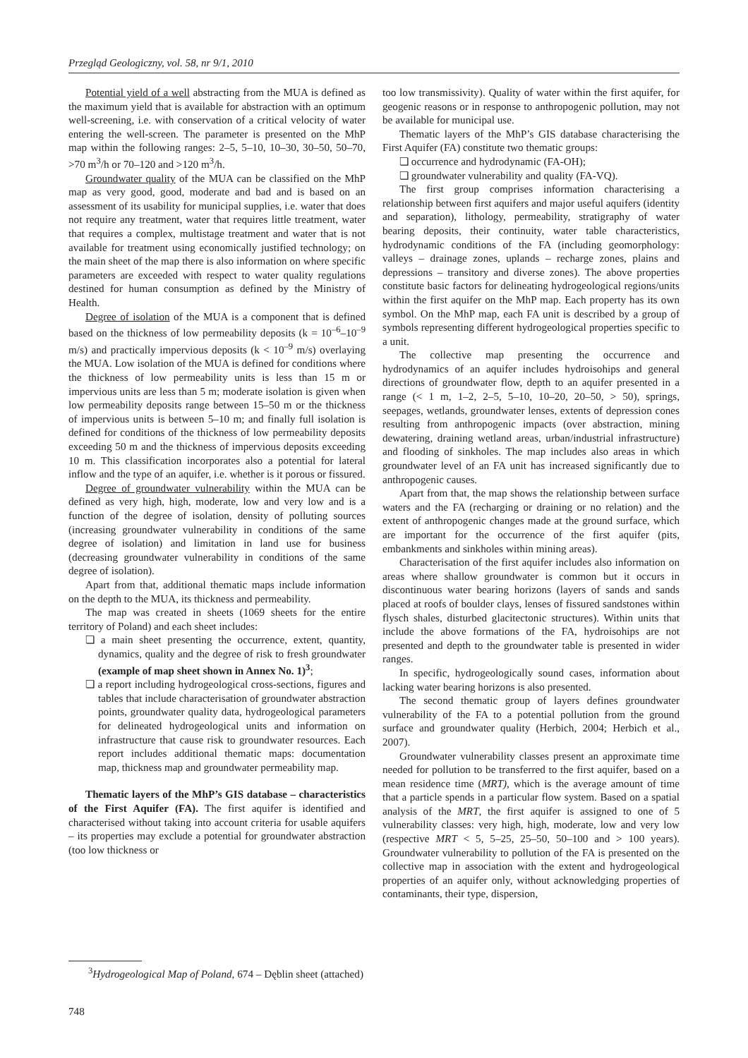Przegląd Geologiczny, vol. 58, nr 9/1, 2010
Potential yield of a well abstracting from the MUA is defined as the maximum yield that is available for abstraction with an optimum well-screening, i.e. with conservation of a critical velocity of water entering the well-screen. The parameter is presented on the MhP map within the following ranges: 2–5, 5–10, 10–30, 30–50, 50–70, >70 m<sup>3</sup>/h or 70–120 and >120 m<sup>3</sup>/h.
Groundwater quality of the MUA can be classified on the MhP map as very good, good, moderate and bad and is based on an assessment of its usability for municipal supplies, i.e. water that does not require any treatment, water that requires little treatment, water that requires a complex, multistage treatment and water that is not available for treatment using economically justified technology; on the main sheet of the map there is also information on where specific parameters are exceeded with respect to water quality regulations destined for human consumption as defined by the Ministry of Health.
Degree of isolation of the MUA is a component that is defined based on the thickness of low permeability deposits (k = 10<sup>–6</sup>–10<sup>–9</sup> m/s) and practically impervious deposits (k < 10<sup>–9</sup> m/s) overlaying the MUA. Low isolation of the MUA is defined for conditions where the thickness of low permeability units is less than 15 m or impervious units are less than 5 m; moderate isolation is given when low permeability deposits range between 15–50 m or the thickness of impervious units is between 5–10 m; and finally full isolation is defined for conditions of the thickness of low permeability deposits exceeding 50 m and the thickness of impervious deposits exceeding 10 m. This classification incorporates also a potential for lateral inflow and the type of an aquifer, i.e. whether is it porous or fissured.
Degree of groundwater vulnerability within the MUA can be defined as very high, high, moderate, low and very low and is a function of the degree of isolation, density of polluting sources (increasing groundwater vulnerability in conditions of the same degree of isolation) and limitation in land use for business (decreasing groundwater vulnerability in conditions of the same degree of isolation).
Apart from that, additional thematic maps include information on the depth to the MUA, its thickness and permeability.
The map was created in sheets (1069 sheets for the entire territory of Poland) and each sheet includes:
❏ a main sheet presenting the occurrence, extent, quantity, dynamics, quality and the degree of risk to fresh groundwater (example of map sheet shown in Annex No. 1)<sup>3</sup>;
❏ a report including hydrogeological cross-sections, figures and tables that include characterisation of groundwater abstraction points, groundwater quality data, hydrogeological parameters for delineated hydrogeological units and information on infrastructure that cause risk to groundwater resources. Each report includes additional thematic maps: documentation map, thickness map and groundwater permeability map.
Thematic layers of the MhP’s GIS database – characteristics of the First Aquifer (FA). The first aquifer is identified and characterised without taking into account criteria for usable aquifers – its properties may exclude a potential for groundwater abstraction (too low thickness or
too low transmissivity). Quality of water within the first aquifer, for geogenic reasons or in response to anthropogenic pollution, may not be available for municipal use.
Thematic layers of the MhP’s GIS database characterising the First Aquifer (FA) constitute two thematic groups:
❏ occurrence and hydrodynamic (FA-OH);
❏ groundwater vulnerability and quality (FA-VQ).
The first group comprises information characterising a relationship between first aquifers and major useful aquifers (identity and separation), lithology, permeability, stratigraphy of water bearing deposits, their continuity, water table characteristics, hydrodynamic conditions of the FA (including geomorphology: valleys – drainage zones, uplands – recharge zones, plains and depressions – transitory and diverse zones). The above properties constitute basic factors for delineating hydrogeological regions/units within the first aquifer on the MhP map. Each property has its own symbol. On the MhP map, each FA unit is described by a group of symbols representing different hydrogeological properties specific to a unit.
The collective map presenting the occurrence and hydrodynamics of an aquifer includes hydroisohips and general directions of groundwater flow, depth to an aquifer presented in a range (< 1 m, 1–2, 2–5, 5–10, 10–20, 20–50, > 50), springs, seepages, wetlands, groundwater lenses, extents of depression cones resulting from anthropogenic impacts (over abstraction, mining dewatering, draining wetland areas, urban/industrial infrastructure) and flooding of sinkholes. The map includes also areas in which groundwater level of an FA unit has increased significantly due to anthropogenic causes.
Apart from that, the map shows the relationship between surface waters and the FA (recharging or draining or no relation) and the extent of anthropogenic changes made at the ground surface, which are important for the occurrence of the first aquifer (pits, embankments and sinkholes within mining areas).
Characterisation of the first aquifer includes also information on areas where shallow groundwater is common but it occurs in discontinuous water bearing horizons (layers of sands and sands placed at roofs of boulder clays, lenses of fissured sandstones within flysch shales, disturbed glacitectonic structures). Within units that include the above formations of the FA, hydroisohips are not presented and depth to the groundwater table is presented in wider ranges.
In specific, hydrogeologically sound cases, information about lacking water bearing horizons is also presented.
The second thematic group of layers defines groundwater vulnerability of the FA to a potential pollution from the ground surface and groundwater quality (Herbich, 2004; Herbich et al., 2007).
Groundwater vulnerability classes present an approximate time needed for pollution to be transferred to the first aquifer, based on a mean residence time (MRT), which is the average amount of time that a particle spends in a particular flow system. Based on a spatial analysis of the MRT, the first aquifer is assigned to one of 5 vulnerability classes: very high, high, moderate, low and very low (respective MRT < 5, 5–25, 25–50, 50–100 and > 100 years). Groundwater vulnerability to pollution of the FA is presented on the collective map in association with the extent and hydrogeological properties of an aquifer only, without acknowledging properties of contaminants, their type, dispersion,
<sup>3</sup> Hydrogeological Map of Poland, 674 – Dęblin sheet (attached)
748